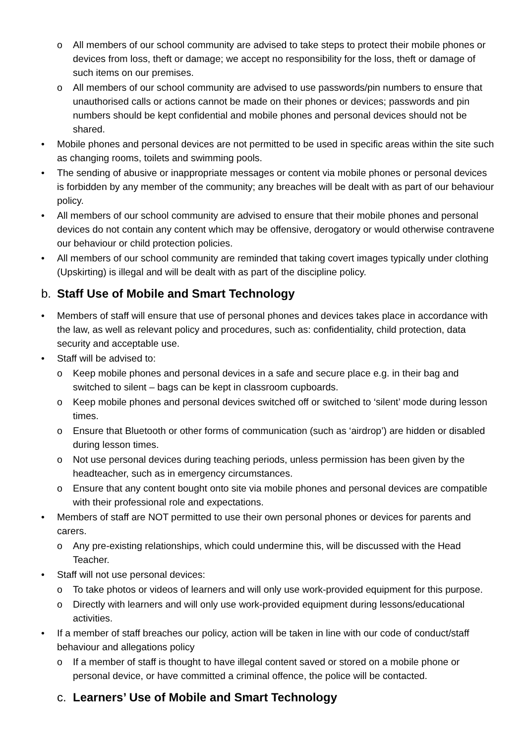o All members of our school community are advised to take steps to protect their mobile phones or devices from loss, theft or damage; we accept no responsibility for the loss, theft or damage of such items on our premises.
o All members of our school community are advised to use passwords/pin numbers to ensure that unauthorised calls or actions cannot be made on their phones or devices; passwords and pin numbers should be kept confidential and mobile phones and personal devices should not be shared.
• Mobile phones and personal devices are not permitted to be used in specific areas within the site such as changing rooms, toilets and swimming pools.
• The sending of abusive or inappropriate messages or content via mobile phones or personal devices is forbidden by any member of the community; any breaches will be dealt with as part of our behaviour policy.
• All members of our school community are advised to ensure that their mobile phones and personal devices do not contain any content which may be offensive, derogatory or would otherwise contravene our behaviour or child protection policies.
• All members of our school community are reminded that taking covert images typically under clothing (Upskirting) is illegal and will be dealt with as part of the discipline policy.
b. Staff Use of Mobile and Smart Technology
• Members of staff will ensure that use of personal phones and devices takes place in accordance with the law, as well as relevant policy and procedures, such as: confidentiality, child protection, data security and acceptable use.
• Staff will be advised to:
o Keep mobile phones and personal devices in a safe and secure place e.g. in their bag and switched to silent – bags can be kept in classroom cupboards.
o Keep mobile phones and personal devices switched off or switched to ‘silent’ mode during lesson times.
o Ensure that Bluetooth or other forms of communication (such as ‘airdrop’) are hidden or disabled during lesson times.
o Not use personal devices during teaching periods, unless permission has been given by the headteacher, such as in emergency circumstances.
o Ensure that any content bought onto site via mobile phones and personal devices are compatible with their professional role and expectations.
• Members of staff are NOT permitted to use their own personal phones or devices for parents and carers.
o Any pre-existing relationships, which could undermine this, will be discussed with the Head Teacher.
• Staff will not use personal devices:
o To take photos or videos of learners and will only use work-provided equipment for this purpose.
o Directly with learners and will only use work-provided equipment during lessons/educational activities.
• If a member of staff breaches our policy, action will be taken in line with our code of conduct/staff behaviour and allegations policy
o If a member of staff is thought to have illegal content saved or stored on a mobile phone or personal device, or have committed a criminal offence, the police will be contacted.
c. Learners’ Use of Mobile and Smart Technology